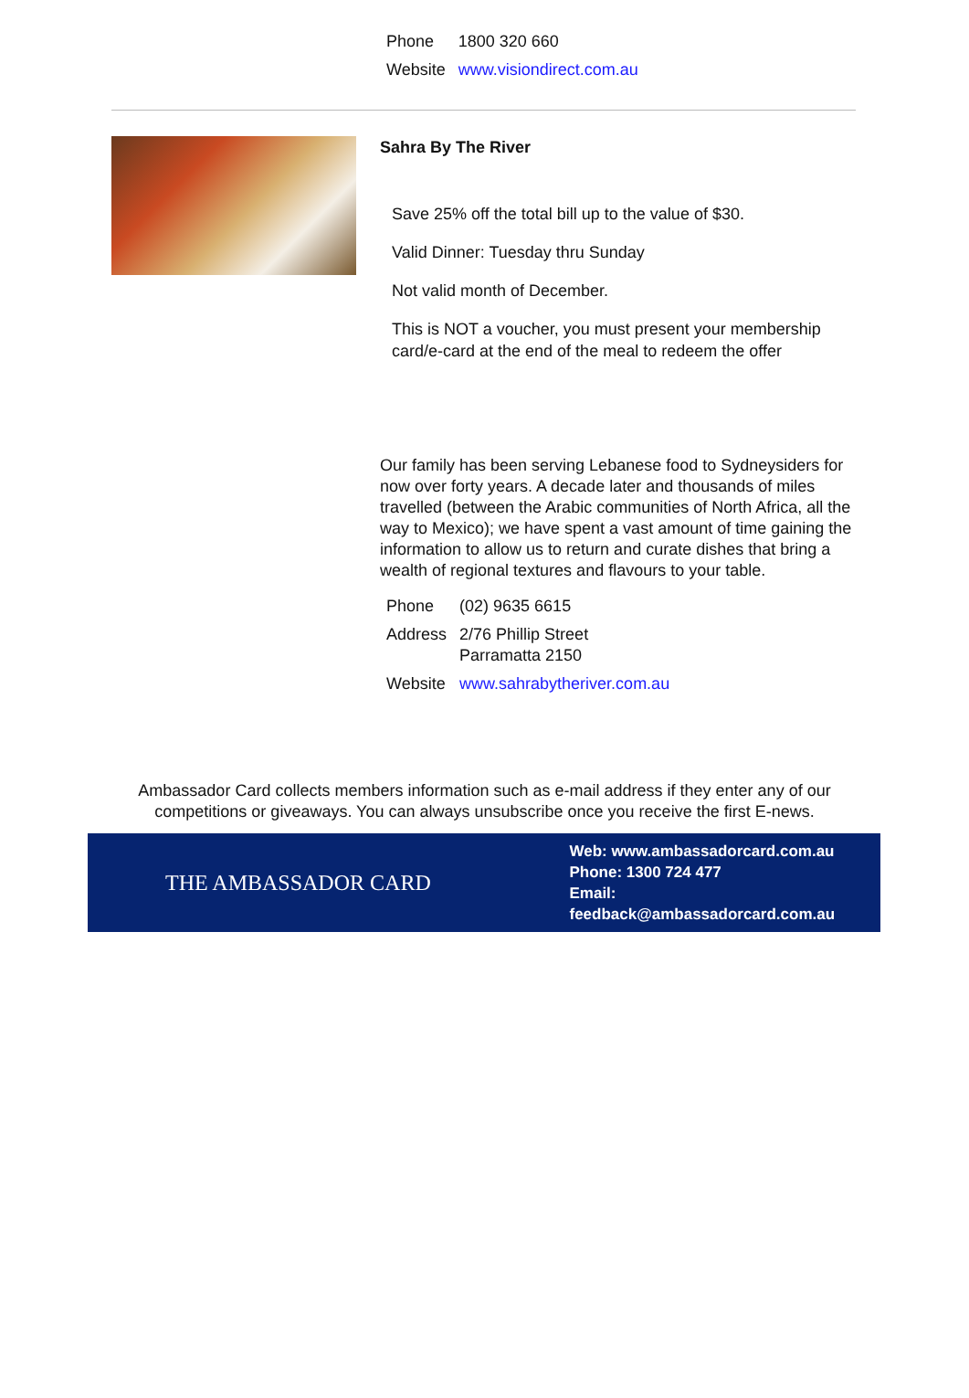| Phone | 1800 320 660 |
| Website | www.visiondirect.com.au |
Sahra By The River
Save 25% off the total bill up to the value of $30.
Valid Dinner: Tuesday thru Sunday
Not valid month of December.
This is NOT a voucher, you must present your membership card/e-card at the end of the meal to redeem the offer
Our family has been serving Lebanese food to Sydneysiders for now over forty years. A decade later and thousands of miles travelled (between the Arabic communities of North Africa, all the way to Mexico); we have spent a vast amount of time gaining the information to allow us to return and curate dishes that bring a wealth of regional textures and flavours to your table.
| Phone | (02) 9635 6615 |
| Address | 2/76 Phillip Street Parramatta 2150 |
| Website | www.sahrabytheriver.com.au |
Ambassador Card collects members information such as e-mail address if they enter any of our competitions or giveaways. You can always unsubscribe once you receive the first E-news.
THE AMBASSADOR CARD
Web: www.ambassadorcard.com.au
Phone: 1300 724 477
Email: feedback@ambassadorcard.com.au